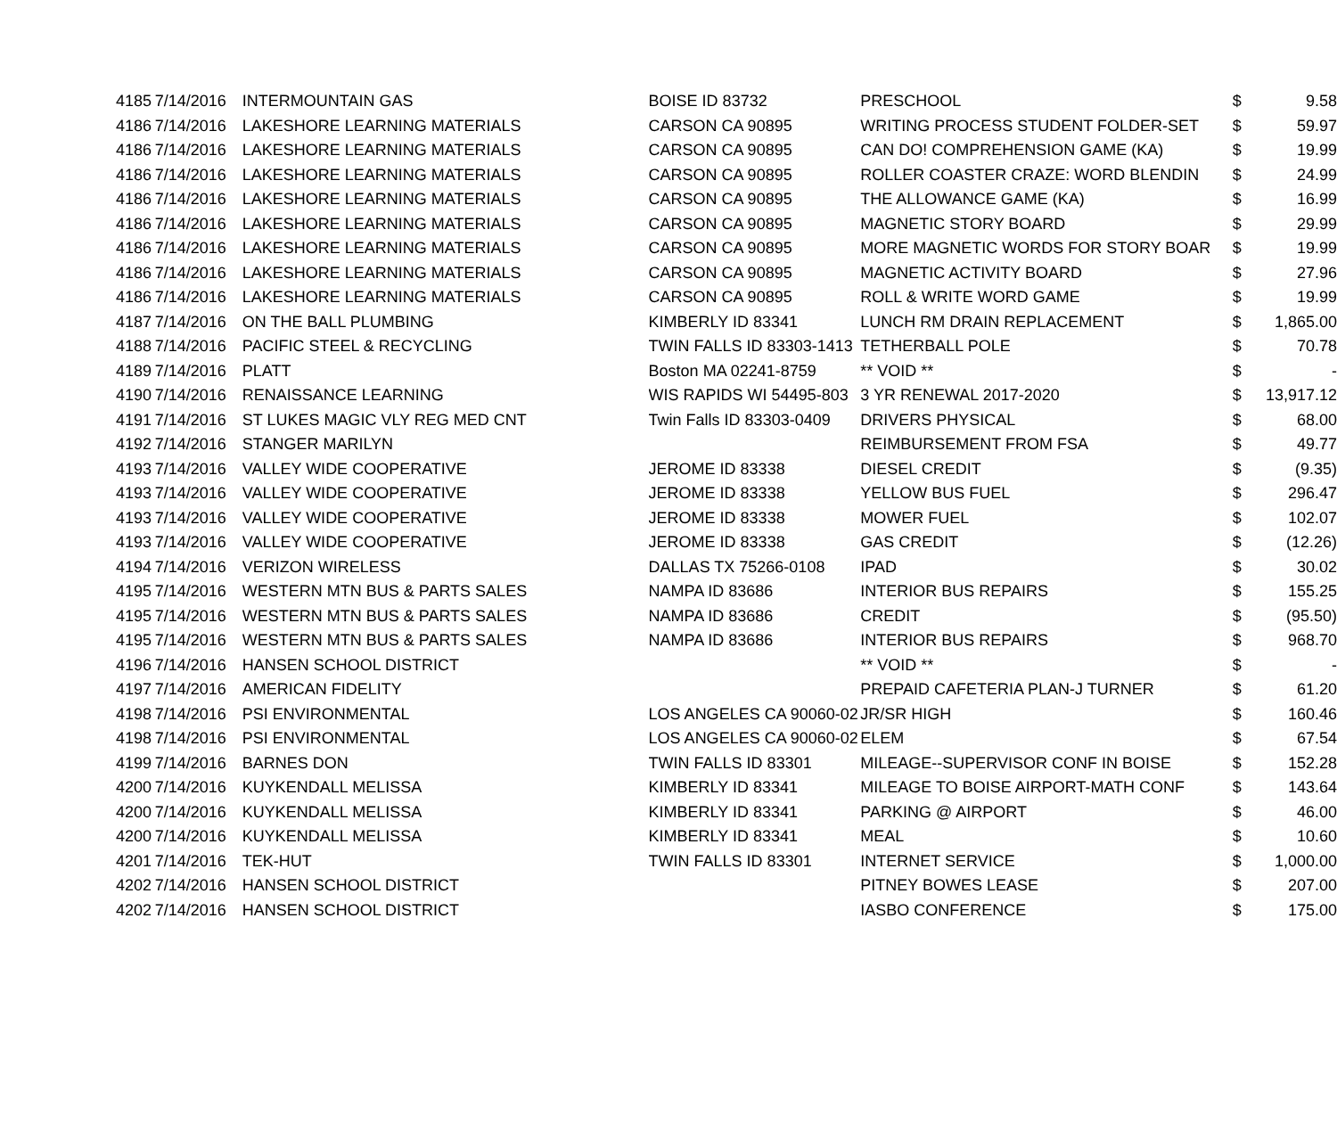| 4185 | 7/14/2016 | INTERMOUNTAIN GAS | BOISE ID 83732 | PRESCHOOL | $ | 9.58 |
| 4186 | 7/14/2016 | LAKESHORE LEARNING MATERIALS | CARSON CA 90895 | WRITING PROCESS STUDENT FOLDER-SET | $ | 59.97 |
| 4186 | 7/14/2016 | LAKESHORE LEARNING MATERIALS | CARSON CA 90895 | CAN DO! COMPREHENSION GAME (KA) | $ | 19.99 |
| 4186 | 7/14/2016 | LAKESHORE LEARNING MATERIALS | CARSON CA 90895 | ROLLER COASTER CRAZE: WORD BLENDIN | $ | 24.99 |
| 4186 | 7/14/2016 | LAKESHORE LEARNING MATERIALS | CARSON CA 90895 | THE ALLOWANCE GAME (KA) | $ | 16.99 |
| 4186 | 7/14/2016 | LAKESHORE LEARNING MATERIALS | CARSON CA 90895 | MAGNETIC STORY BOARD | $ | 29.99 |
| 4186 | 7/14/2016 | LAKESHORE LEARNING MATERIALS | CARSON CA 90895 | MORE MAGNETIC WORDS FOR STORY BOAR | $ | 19.99 |
| 4186 | 7/14/2016 | LAKESHORE LEARNING MATERIALS | CARSON CA 90895 | MAGNETIC ACTIVITY BOARD | $ | 27.96 |
| 4186 | 7/14/2016 | LAKESHORE LEARNING MATERIALS | CARSON CA 90895 | ROLL & WRITE WORD GAME | $ | 19.99 |
| 4187 | 7/14/2016 | ON THE BALL PLUMBING | KIMBERLY ID 83341 | LUNCH RM DRAIN REPLACEMENT | $ | 1,865.00 |
| 4188 | 7/14/2016 | PACIFIC STEEL & RECYCLING | TWIN FALLS ID 83303-1413 | TETHERBALL POLE | $ | 70.78 |
| 4189 | 7/14/2016 | PLATT | Boston MA 02241-8759 | ** VOID ** | $ | - |
| 4190 | 7/14/2016 | RENAISSANCE LEARNING | WIS RAPIDS WI 54495-803 | 3 YR RENEWAL 2017-2020 | $ | 13,917.12 |
| 4191 | 7/14/2016 | ST LUKES MAGIC VLY REG MED CNT | Twin Falls ID 83303-0409 | DRIVERS PHYSICAL | $ | 68.00 |
| 4192 | 7/14/2016 | STANGER MARILYN | | REIMBURSEMENT FROM FSA | $ | 49.77 |
| 4193 | 7/14/2016 | VALLEY WIDE COOPERATIVE | JEROME ID 83338 | DIESEL CREDIT | $ | (9.35) |
| 4193 | 7/14/2016 | VALLEY WIDE COOPERATIVE | JEROME ID 83338 | YELLOW BUS FUEL | $ | 296.47 |
| 4193 | 7/14/2016 | VALLEY WIDE COOPERATIVE | JEROME ID 83338 | MOWER FUEL | $ | 102.07 |
| 4193 | 7/14/2016 | VALLEY WIDE COOPERATIVE | JEROME ID 83338 | GAS CREDIT | $ | (12.26) |
| 4194 | 7/14/2016 | VERIZON WIRELESS | DALLAS TX 75266-0108 | IPAD | $ | 30.02 |
| 4195 | 7/14/2016 | WESTERN MTN BUS & PARTS SALES | NAMPA ID 83686 | INTERIOR BUS REPAIRS | $ | 155.25 |
| 4195 | 7/14/2016 | WESTERN MTN BUS & PARTS SALES | NAMPA ID 83686 | CREDIT | $ | (95.50) |
| 4195 | 7/14/2016 | WESTERN MTN BUS & PARTS SALES | NAMPA ID 83686 | INTERIOR BUS REPAIRS | $ | 968.70 |
| 4196 | 7/14/2016 | HANSEN SCHOOL DISTRICT | | ** VOID ** | $ | - |
| 4197 | 7/14/2016 | AMERICAN FIDELITY | | PREPAID CAFETERIA PLAN-J TURNER | $ | 61.20 |
| 4198 | 7/14/2016 | PSI ENVIRONMENTAL | LOS ANGELES CA 90060-02 | JR/SR HIGH | $ | 160.46 |
| 4198 | 7/14/2016 | PSI ENVIRONMENTAL | LOS ANGELES CA 90060-02 | ELEM | $ | 67.54 |
| 4199 | 7/14/2016 | BARNES DON | TWIN FALLS ID 83301 | MILEAGE--SUPERVISOR CONF IN BOISE | $ | 152.28 |
| 4200 | 7/14/2016 | KUYKENDALL MELISSA | KIMBERLY ID 83341 | MILEAGE TO BOISE AIRPORT-MATH CONF | $ | 143.64 |
| 4200 | 7/14/2016 | KUYKENDALL MELISSA | KIMBERLY ID 83341 | PARKING @ AIRPORT | $ | 46.00 |
| 4200 | 7/14/2016 | KUYKENDALL MELISSA | KIMBERLY ID 83341 | MEAL | $ | 10.60 |
| 4201 | 7/14/2016 | TEK-HUT | TWIN FALLS ID 83301 | INTERNET SERVICE | $ | 1,000.00 |
| 4202 | 7/14/2016 | HANSEN SCHOOL DISTRICT | | PITNEY BOWES LEASE | $ | 207.00 |
| 4202 | 7/14/2016 | HANSEN SCHOOL DISTRICT | | IASBO CONFERENCE | $ | 175.00 |